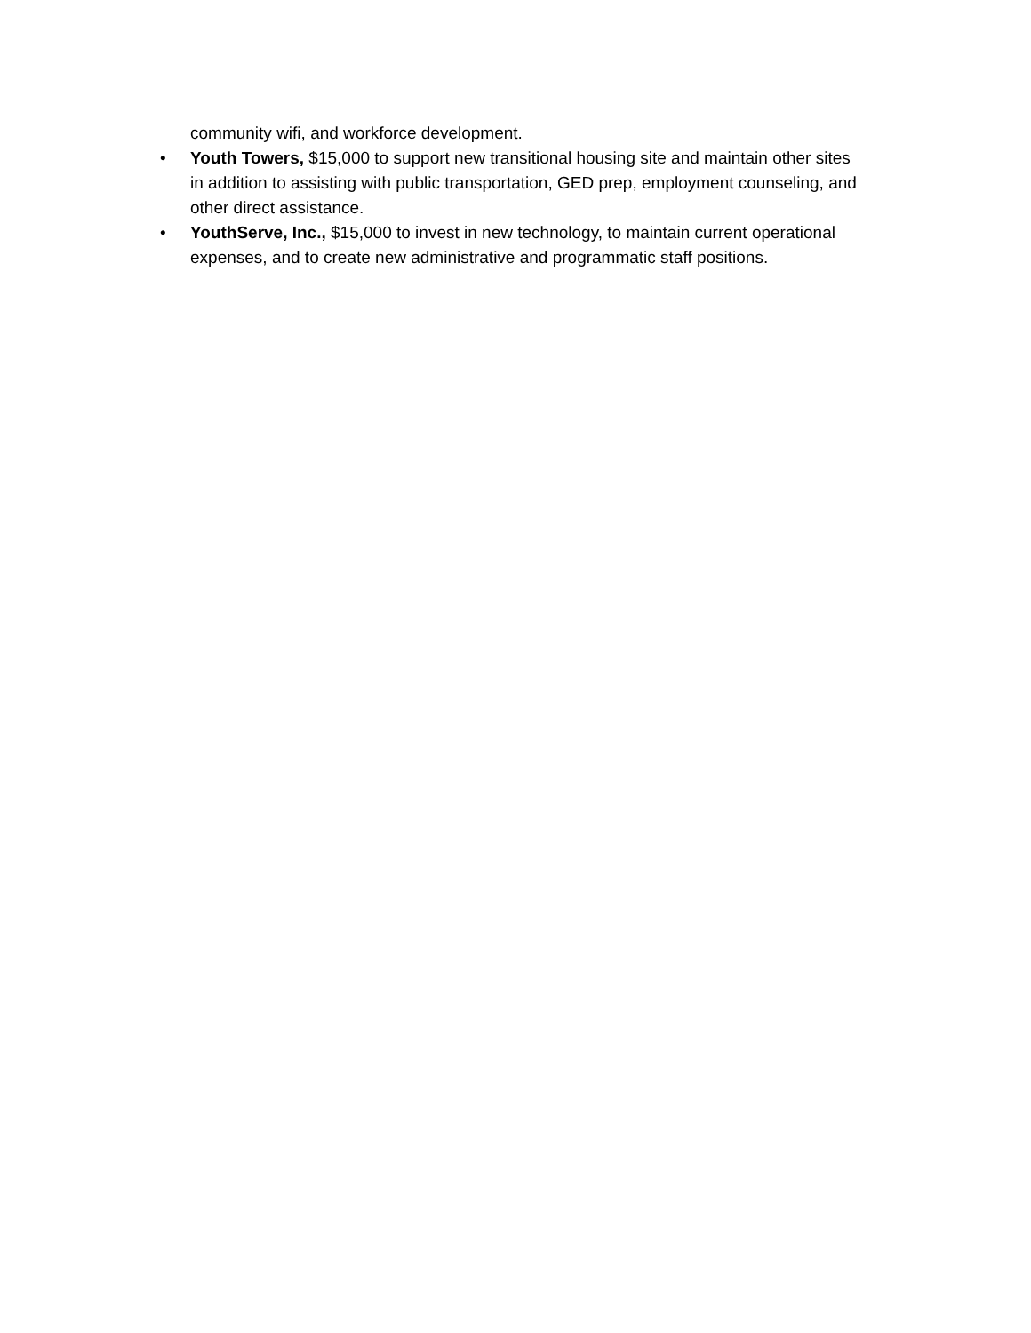community wifi, and workforce development.
• Youth Towers, $15,000 to support new transitional housing site and maintain other sites in addition to assisting with public transportation, GED prep, employment counseling, and other direct assistance.
• YouthServe, Inc., $15,000 to invest in new technology, to maintain current operational expenses, and to create new administrative and programmatic staff positions.